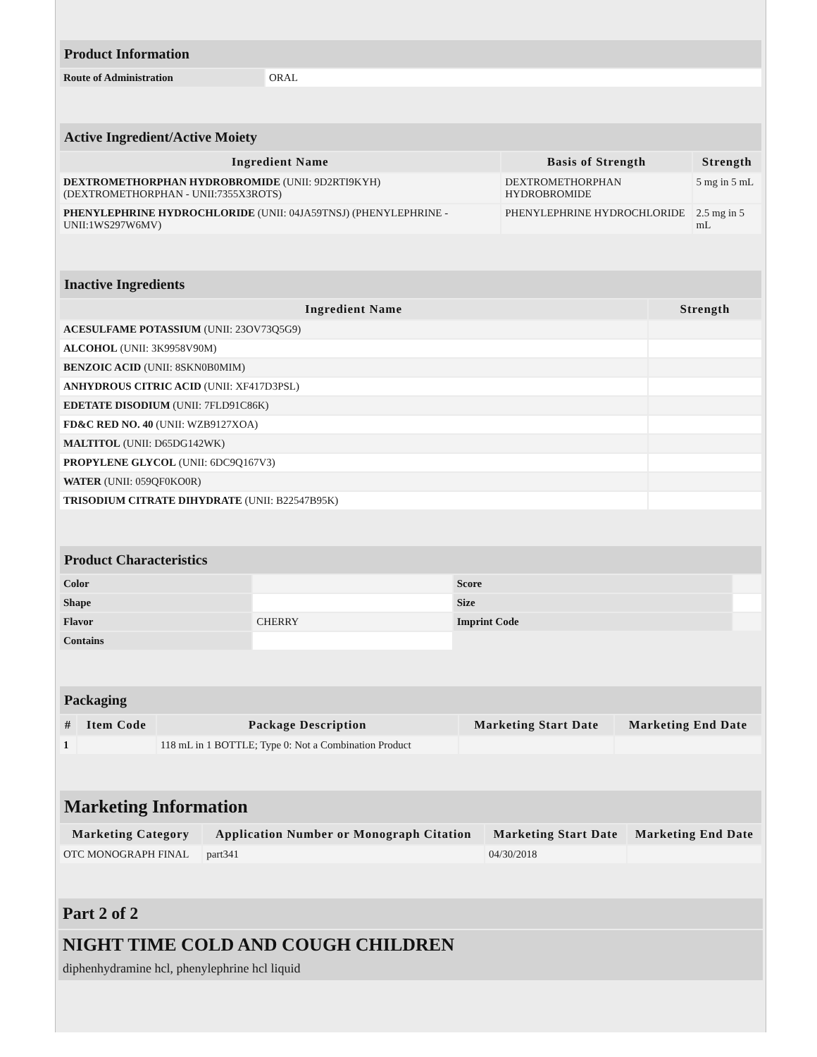| Product Information | |
| Route of Administration | ORAL |
| Active Ingredient/Active Moiety | | |
| Ingredient Name | Basis of Strength | Strength |
| DEXTROMETHORPHAN HYDROBROMIDE (UNII: 9D2RTI9KYH) (DEXTROMETHORPHAN - UNII:7355X3ROTS) | DEXTROMETHORPHAN HYDROBROMIDE | 5 mg in 5 mL |
| PHENYLEPHRINE HYDROCHLORIDE (UNII: 04JA59TNSJ) (PHENYLEPHRINE - UNII:1WS297W6MV) | PHENYLEPHRINE HYDROCHLORIDE | 2.5 mg in 5 mL |
| Inactive Ingredients | |
| Ingredient Name | Strength |
| ACESULFAME POTASSIUM (UNII: 23OV73Q5G9) | |
| ALCOHOL (UNII: 3K9958V90M) | |
| BENZOIC ACID (UNII: 8SKN0B0MIM) | |
| ANHYDROUS CITRIC ACID (UNII: XF417D3PSL) | |
| EDETATE DISODIUM (UNII: 7FLD91C86K) | |
| FD&C RED NO. 40 (UNII: WZB9127XOA) | |
| MALTITOL (UNII: D65DG142WK) | |
| PROPYLENE GLYCOL (UNII: 6DC9Q167V3) | |
| WATER (UNII: 059QF0KO0R) | |
| TRISODIUM CITRATE DIHYDRATE (UNII: B22547B95K) | |
| Product Characteristics | | | |
| Color | | Score | |
| Shape | | Size | |
| Flavor | CHERRY | Imprint Code | |
| Contains | | | |
| Packaging | | | | |
| # | Item Code | Package Description | Marketing Start Date | Marketing End Date |
| 1 | | 118 mL in 1 BOTTLE; Type 0: Not a Combination Product | | |
| Marketing Information | | | |
| Marketing Category | Application Number or Monograph Citation | Marketing Start Date | Marketing End Date |
| OTC MONOGRAPH FINAL | part341 | 04/30/2018 | |
Part 2 of 2
NIGHT TIME COLD AND COUGH CHILDREN
diphenhydramine hcl, phenylephrine hcl liquid